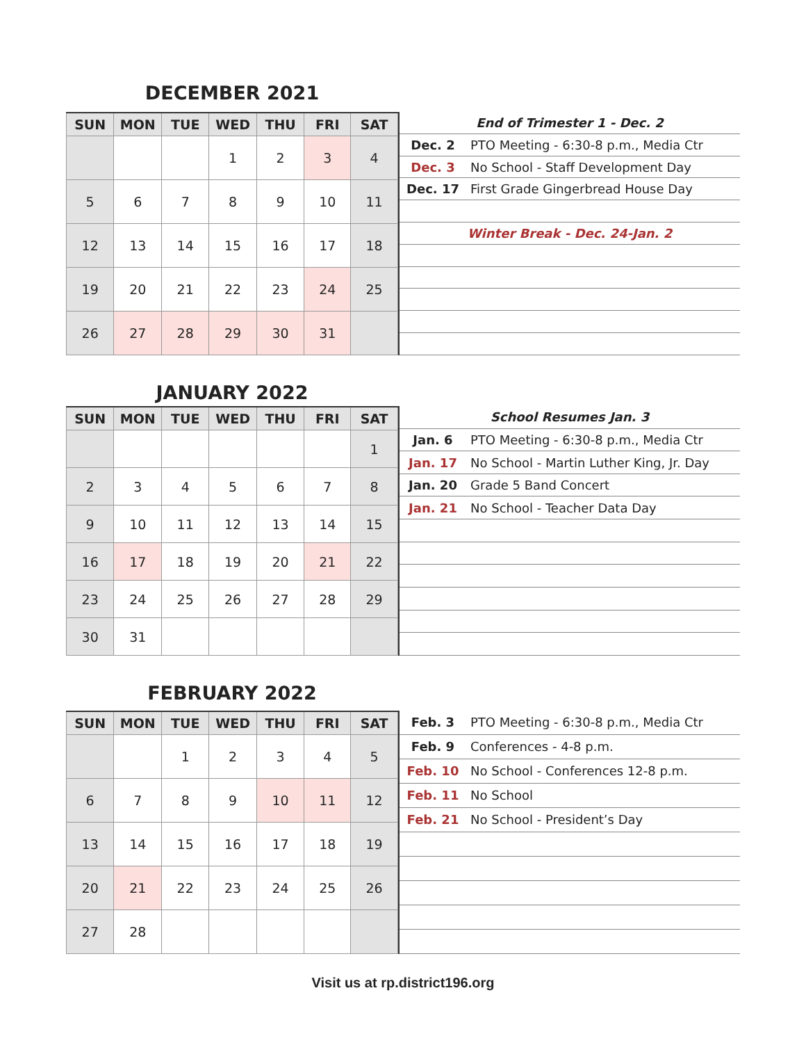DECEMBER 2021
| SUN | MON | TUE | WED | THU | FRI | SAT |
| --- | --- | --- | --- | --- | --- | --- |
| | | | 1 | 2 | 3 | 4 |
| 5 | 6 | 7 | 8 | 9 | 10 | 11 |
| 12 | 13 | 14 | 15 | 16 | 17 | 18 |
| 19 | 20 | 21 | 22 | 23 | 24 | 25 |
| 26 | 27 | 28 | 29 | 30 | 31 | |
| End of Trimester 1 - Dec. 2 | |
| Dec. 2 | PTO Meeting - 6:30-8 p.m., Media Ctr |
| Dec. 3 | No School - Staff Development Day |
| Dec. 17 | First Grade Gingerbread House Day |
| Winter Break - Dec. 24-Jan. 2 | |
JANUARY 2022
| SUN | MON | TUE | WED | THU | FRI | SAT |
| --- | --- | --- | --- | --- | --- | --- |
| | | | | | | 1 |
| 2 | 3 | 4 | 5 | 6 | 7 | 8 |
| 9 | 10 | 11 | 12 | 13 | 14 | 15 |
| 16 | 17 | 18 | 19 | 20 | 21 | 22 |
| 23 | 24 | 25 | 26 | 27 | 28 | 29 |
| 30 | 31 | | | | | |
| School Resumes Jan. 3 | |
| Jan. 6 | PTO Meeting - 6:30-8 p.m., Media Ctr |
| Jan. 17 | No School - Martin Luther King, Jr. Day |
| Jan. 20 | Grade 5 Band Concert |
| Jan. 21 | No School - Teacher Data Day |
FEBRUARY 2022
| SUN | MON | TUE | WED | THU | FRI | SAT |
| --- | --- | --- | --- | --- | --- | --- |
| | | 1 | 2 | 3 | 4 | 5 |
| 6 | 7 | 8 | 9 | 10 | 11 | 12 |
| 13 | 14 | 15 | 16 | 17 | 18 | 19 |
| 20 | 21 | 22 | 23 | 24 | 25 | 26 |
| 27 | 28 | | | | | |
| Feb. 3 | PTO Meeting - 6:30-8 p.m., Media Ctr |
| Feb. 9 | Conferences - 4-8 p.m. |
| Feb. 10 | No School - Conferences 12-8 p.m. |
| Feb. 11 | No School |
| Feb. 21 | No School - President’s Day |
Visit us at rp.district196.org